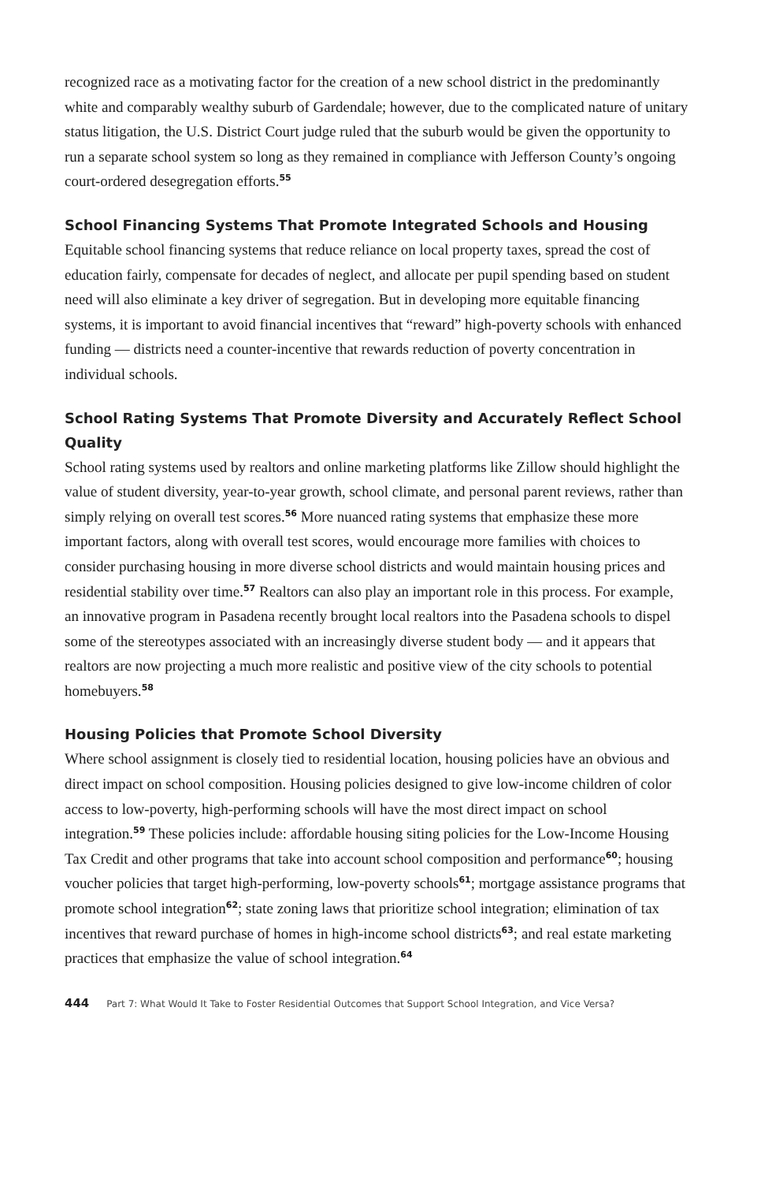recognized race as a motivating factor for the creation of a new school district in the predominantly white and comparably wealthy suburb of Gardendale; however, due to the complicated nature of unitary status litigation, the U.S. District Court judge ruled that the suburb would be given the opportunity to run a separate school system so long as they remained in compliance with Jefferson County’s ongoing court-ordered desegregation efforts.<sup>55</sup>
School Financing Systems That Promote Integrated Schools and Housing
Equitable school financing systems that reduce reliance on local property taxes, spread the cost of education fairly, compensate for decades of neglect, and allocate per pupil spending based on student need will also eliminate a key driver of segregation. But in developing more equitable financing systems, it is important to avoid financial incentives that “reward” high-poverty schools with enhanced funding — districts need a counter-incentive that rewards reduction of poverty concentration in individual schools.
School Rating Systems That Promote Diversity and Accurately Reflect School Quality
School rating systems used by realtors and online marketing platforms like Zillow should highlight the value of student diversity, year-to-year growth, school climate, and personal parent reviews, rather than simply relying on overall test scores.<sup>56</sup> More nuanced rating systems that emphasize these more important factors, along with overall test scores, would encourage more families with choices to consider purchasing housing in more diverse school districts and would maintain housing prices and residential stability over time.<sup>57</sup> Realtors can also play an important role in this process. For example, an innovative program in Pasadena recently brought local realtors into the Pasadena schools to dispel some of the stereotypes associated with an increasingly diverse student body — and it appears that realtors are now projecting a much more realistic and positive view of the city schools to potential homebuyers.<sup>58</sup>
Housing Policies that Promote School Diversity
Where school assignment is closely tied to residential location, housing policies have an obvious and direct impact on school composition. Housing policies designed to give low-income children of color access to low-poverty, high-performing schools will have the most direct impact on school integration.<sup>59</sup> These policies include: affordable housing siting policies for the Low-Income Housing Tax Credit and other programs that take into account school composition and performance<sup>60</sup>; housing voucher policies that target high-performing, low-poverty schools<sup>61</sup>; mortgage assistance programs that promote school integration<sup>62</sup>; state zoning laws that prioritize school integration; elimination of tax incentives that reward purchase of homes in high-income school districts<sup>63</sup>; and real estate marketing practices that emphasize the value of school integration.<sup>64</sup>
444 Part 7: What Would It Take to Foster Residential Outcomes that Support School Integration, and Vice Versa?